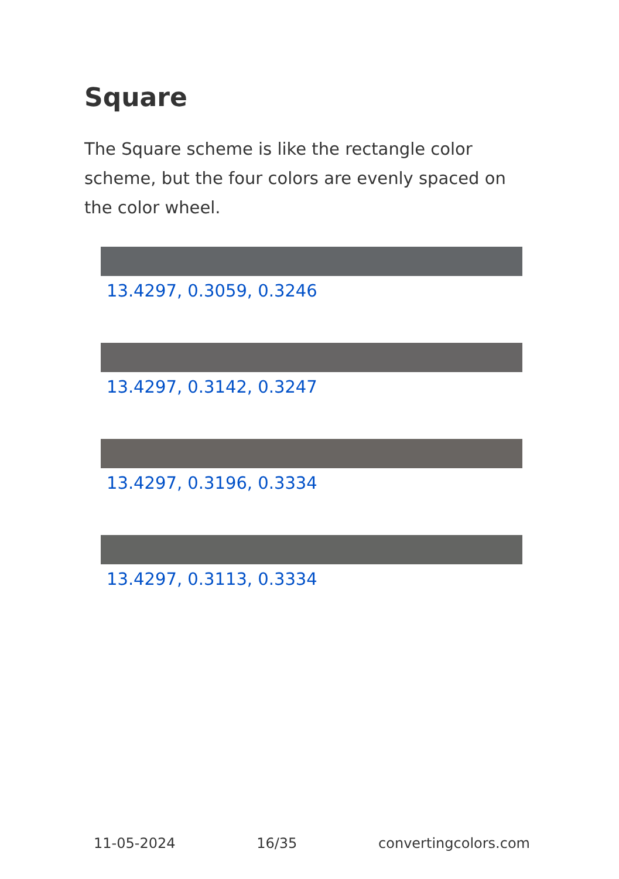Square
The Square scheme is like the rectangle color scheme, but the four colors are evenly spaced on the color wheel.
13.4297, 0.3059, 0.3246
13.4297, 0.3142, 0.3247
13.4297, 0.3196, 0.3334
13.4297, 0.3113, 0.3334
11-05-2024 16/35 convertingcolors.com